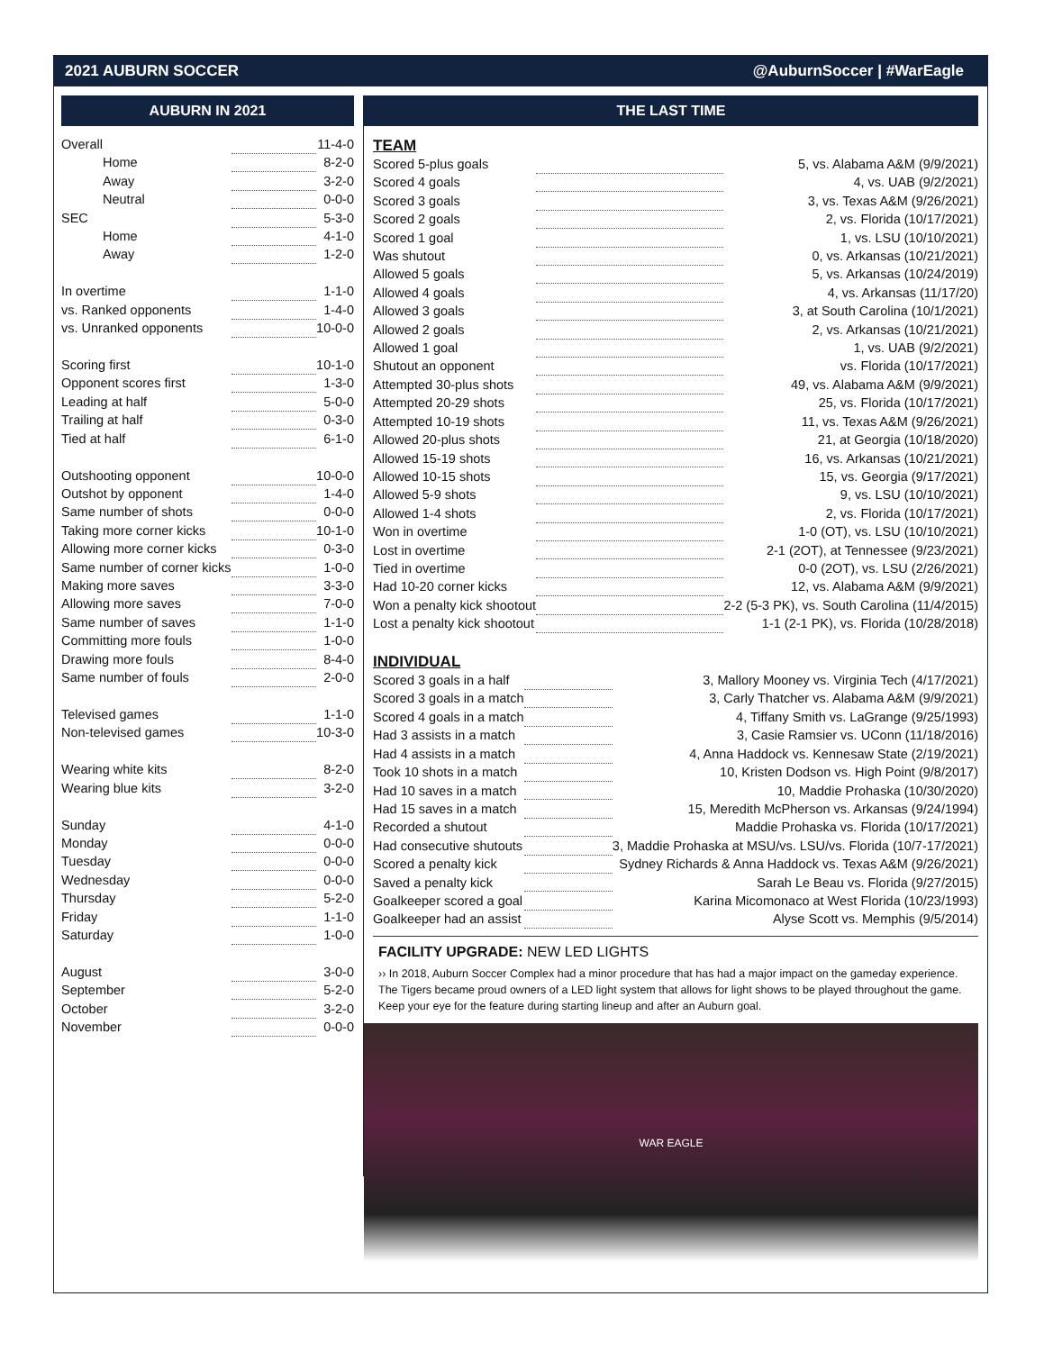2021 AUBURN SOCCER @AuburnSoccer | #WarEagle
AUBURN IN 2021
| Overall | | 11-4-0 |
| Home | | 8-2-0 |
| Away | | 3-2-0 |
| Neutral | | 0-0-0 |
| SEC | | 5-3-0 |
| Home | | 4-1-0 |
| Away | | 1-2-0 |
| In overtime | | 1-1-0 |
| vs. Ranked opponents | | 1-4-0 |
| vs. Unranked opponents | | 10-0-0 |
| Scoring first | | 10-1-0 |
| Opponent scores first | | 1-3-0 |
| Leading at half | | 5-0-0 |
| Trailing at half | | 0-3-0 |
| Tied at half | | 6-1-0 |
| Outshooting opponent | | 10-0-0 |
| Outshot by opponent | | 1-4-0 |
| Same number of shots | | 0-0-0 |
| Taking more corner kicks | | 10-1-0 |
| Allowing more corner kicks | | 0-3-0 |
| Same number of corner kicks | | 1-0-0 |
| Making more saves | | 3-3-0 |
| Allowing more saves | | 7-0-0 |
| Same number of saves | | 1-1-0 |
| Committing more fouls | | 1-0-0 |
| Drawing more fouls | | 8-4-0 |
| Same number of fouls | | 2-0-0 |
| Televised games | | 1-1-0 |
| Non-televised games | | 10-3-0 |
| Wearing white kits | | 8-2-0 |
| Wearing blue kits | | 3-2-0 |
| Sunday | | 4-1-0 |
| Monday | | 0-0-0 |
| Tuesday | | 0-0-0 |
| Wednesday | | 0-0-0 |
| Thursday | | 5-2-0 |
| Friday | | 1-1-0 |
| Saturday | | 1-0-0 |
| August | | 3-0-0 |
| September | | 5-2-0 |
| October | | 3-2-0 |
| November | | 0-0-0 |
THE LAST TIME
TEAM
| Scored 5-plus goals | | 5, vs. Alabama A&M (9/9/2021) |
| Scored 4 goals | | 4, vs. UAB (9/2/2021) |
| Scored 3 goals | | 3, vs. Texas A&M (9/26/2021) |
| Scored 2 goals | | 2, vs. Florida (10/17/2021) |
| Scored 1 goal | | 1, vs. LSU (10/10/2021) |
| Was shutout | | 0, vs. Arkansas (10/21/2021) |
| Allowed 5 goals | | 5, vs. Arkansas (10/24/2019) |
| Allowed 4 goals | | 4, vs. Arkansas (11/17/20) |
| Allowed 3 goals | | 3, at South Carolina (10/1/2021) |
| Allowed 2 goals | | 2, vs. Arkansas (10/21/2021) |
| Allowed 1 goal | | 1, vs. UAB (9/2/2021) |
| Shutout an opponent | | vs. Florida (10/17/2021) |
| Attempted 30-plus shots | | 49, vs. Alabama A&M (9/9/2021) |
| Attempted 20-29 shots | | 25, vs. Florida (10/17/2021) |
| Attempted 10-19 shots | | 11, vs. Texas A&M (9/26/2021) |
| Allowed 20-plus shots | | 21, at Georgia (10/18/2020) |
| Allowed 15-19 shots | | 16, vs. Arkansas (10/21/2021) |
| Allowed 10-15 shots | | 15, vs. Georgia (9/17/2021) |
| Allowed 5-9 shots | | 9, vs. LSU (10/10/2021) |
| Allowed 1-4 shots | | 2, vs. Florida (10/17/2021) |
| Won in overtime | | 1-0 (OT), vs. LSU (10/10/2021) |
| Lost in overtime | | 2-1 (2OT), at Tennessee (9/23/2021) |
| Tied in overtime | | 0-0 (2OT), vs. LSU (2/26/2021) |
| Had 10-20 corner kicks | | 12, vs. Alabama A&M (9/9/2021) |
| Won a penalty kick shootout | | 2-2 (5-3 PK), vs. South Carolina (11/4/2015) |
| Lost a penalty kick shootout | | 1-1 (2-1 PK), vs. Florida (10/28/2018) |
INDIVIDUAL
| Scored 3 goals in a half | | 3, Mallory Mooney vs. Virginia Tech (4/17/2021) |
| Scored 3 goals in a match | | 3, Carly Thatcher vs. Alabama A&M (9/9/2021) |
| Scored 4 goals in a match | | 4, Tiffany Smith vs. LaGrange (9/25/1993) |
| Had 3 assists in a match | | 3, Casie Ramsier vs. UConn (11/18/2016) |
| Had 4 assists in a match | | 4, Anna Haddock vs. Kennesaw State (2/19/2021) |
| Took 10 shots in a match | | 10, Kristen Dodson vs. High Point (9/8/2017) |
| Had 10 saves in a match | | 10, Maddie Prohaska (10/30/2020) |
| Had 15 saves in a match | | 15, Meredith McPherson vs. Arkansas (9/24/1994) |
| Recorded a shutout | | Maddie Prohaska vs. Florida (10/17/2021) |
| Had consecutive shutouts | | 3, Maddie Prohaska at MSU/vs. LSU/vs. Florida (10/7-17/2021) |
| Scored a penalty kick | | Sydney Richards & Anna Haddock vs. Texas A&M (9/26/2021) |
| Saved a penalty kick | | Sarah Le Beau vs. Florida (9/27/2015) |
| Goalkeeper scored a goal | | Karina Micomonaco at West Florida (10/23/1993) |
| Goalkeeper had an assist | | Alyse Scott vs. Memphis (9/5/2014) |
FACILITY UPGRADE: NEW LED LIGHTS
›› In 2018, Auburn Soccer Complex had a minor procedure that has had a major impact on the gameday experience. The Tigers became proud owners of a LED light system that allows for light shows to be played throughout the game. Keep your eye for the feature during starting lineup and after an Auburn goal.
WAR EAGLE